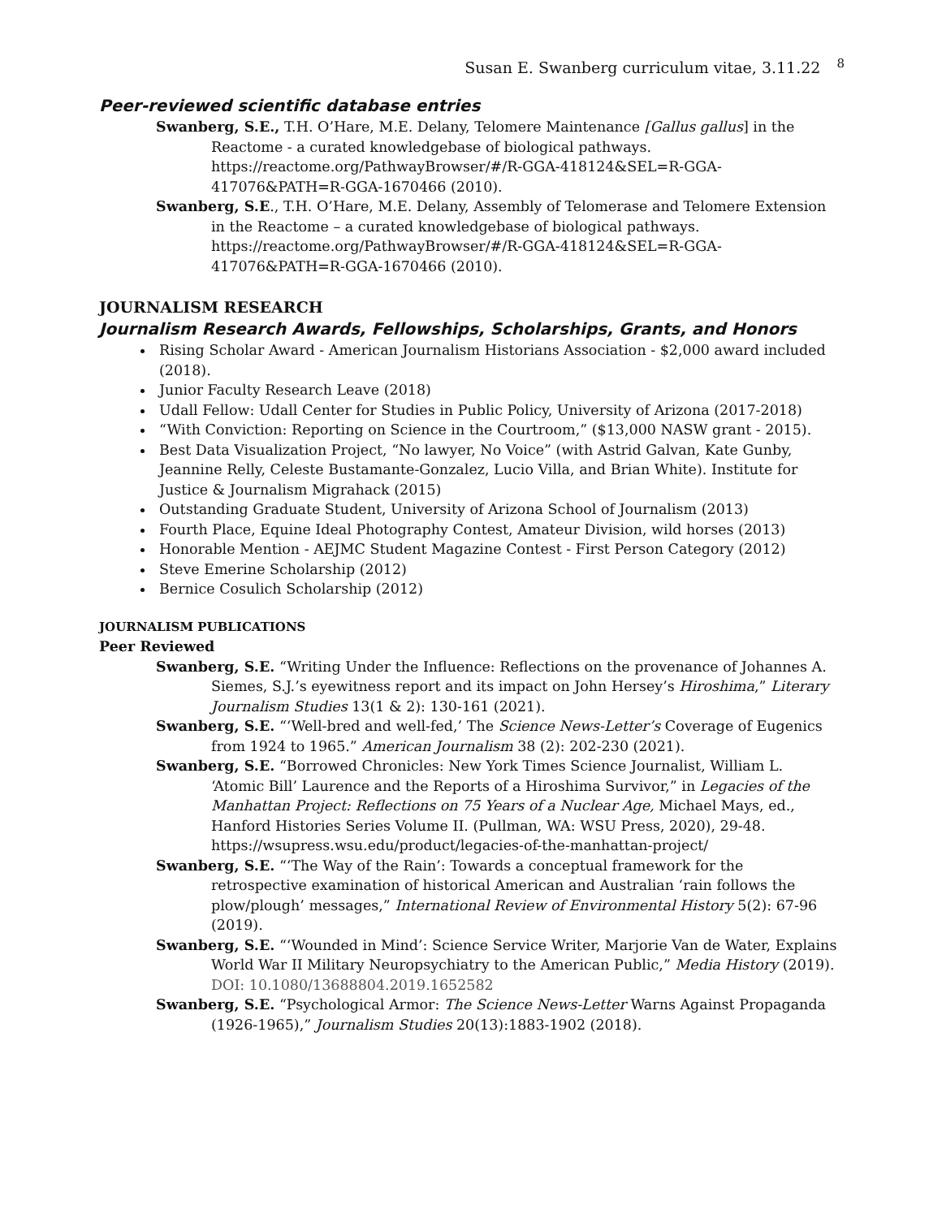Susan E. Swanberg curriculum vitae, 3.11.22 <sup>8</sup>
Peer-reviewed scientific database entries
Swanberg, S.E., T.H. O’Hare, M.E. Delany, Telomere Maintenance [Gallus gallus] in the Reactome - a curated knowledgebase of biological pathways. https://reactome.org/PathwayBrowser/#/R-GGA-418124&SEL=R-GGA-417076&PATH=R-GGA-1670466 (2010).
Swanberg, S.E., T.H. O’Hare, M.E. Delany, Assembly of Telomerase and Telomere Extension in the Reactome – a curated knowledgebase of biological pathways. https://reactome.org/PathwayBrowser/#/R-GGA-418124&SEL=R-GGA-417076&PATH=R-GGA-1670466 (2010).
JOURNALISM RESEARCH
Journalism Research Awards, Fellowships, Scholarships, Grants, and Honors
Rising Scholar Award - American Journalism Historians Association - $2,000 award included (2018).
Junior Faculty Research Leave (2018)
Udall Fellow: Udall Center for Studies in Public Policy, University of Arizona (2017-2018)
“With Conviction: Reporting on Science in the Courtroom,” ($13,000 NASW grant - 2015).
Best Data Visualization Project, “No lawyer, No Voice” (with Astrid Galvan, Kate Gunby, Jeannine Relly, Celeste Bustamante-Gonzalez, Lucio Villa, and Brian White). Institute for Justice & Journalism Migrahack (2015)
Outstanding Graduate Student, University of Arizona School of Journalism (2013)
Fourth Place, Equine Ideal Photography Contest, Amateur Division, wild horses (2013)
Honorable Mention - AEJMC Student Magazine Contest - First Person Category (2012)
Steve Emerine Scholarship (2012)
Bernice Cosulich Scholarship (2012)
JOURNALISM PUBLICATIONS
Peer Reviewed
Swanberg, S.E. “Writing Under the Influence: Reflections on the provenance of Johannes A. Siemes, S.J.’s eyewitness report and its impact on John Hersey’s Hiroshima,” Literary Journalism Studies 13(1 & 2): 130-161 (2021).
Swanberg, S.E. “‘Well-bred and well-fed,’ The Science News-Letter’s Coverage of Eugenics from 1924 to 1965.” American Journalism 38 (2): 202-230 (2021).
Swanberg, S.E. “Borrowed Chronicles: New York Times Science Journalist, William L. ‘Atomic Bill’ Laurence and the Reports of a Hiroshima Survivor,” in Legacies of the Manhattan Project: Reflections on 75 Years of a Nuclear Age, Michael Mays, ed., Hanford Histories Series Volume II. (Pullman, WA: WSU Press, 2020), 29-48. https://wsupress.wsu.edu/product/legacies-of-the-manhattan-project/
Swanberg, S.E. “‘The Way of the Rain’: Towards a conceptual framework for the retrospective examination of historical American and Australian ‘rain follows the plow/plough’ messages,” International Review of Environmental History 5(2): 67-96 (2019).
Swanberg, S.E. “‘Wounded in Mind’: Science Service Writer, Marjorie Van de Water, Explains World War II Military Neuropsychiatry to the American Public,” Media History (2019). DOI: 10.1080/13688804.2019.1652582
Swanberg, S.E. “Psychological Armor: The Science News-Letter Warns Against Propaganda (1926-1965),” Journalism Studies 20(13):1883-1902 (2018).